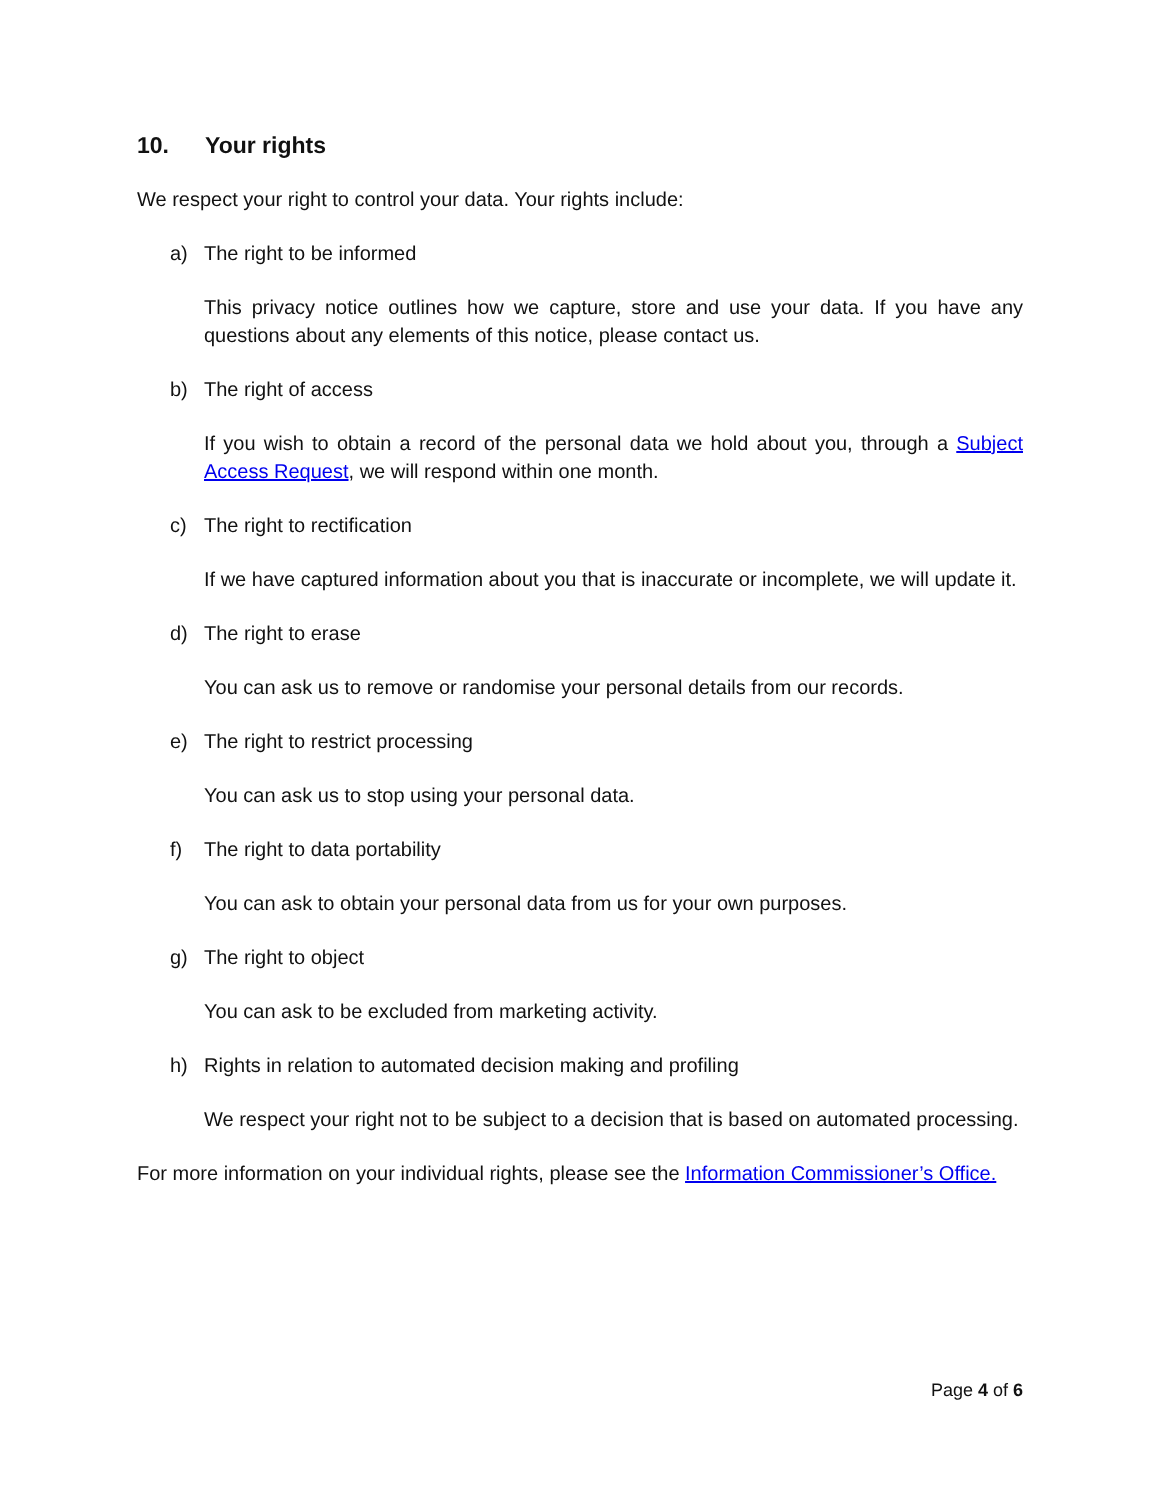10. Your rights
We respect your right to control your data. Your rights include:
a) The right to be informed
This privacy notice outlines how we capture, store and use your data. If you have any questions about any elements of this notice, please contact us.
b) The right of access
If you wish to obtain a record of the personal data we hold about you, through a Subject Access Request, we will respond within one month.
c) The right to rectification
If we have captured information about you that is inaccurate or incomplete, we will update it.
d) The right to erase
You can ask us to remove or randomise your personal details from our records.
e) The right to restrict processing
You can ask us to stop using your personal data.
f) The right to data portability
You can ask to obtain your personal data from us for your own purposes.
g) The right to object
You can ask to be excluded from marketing activity.
h) Rights in relation to automated decision making and profiling
We respect your right not to be subject to a decision that is based on automated processing.
For more information on your individual rights, please see the Information Commissioner’s Office.
Page 4 of 6